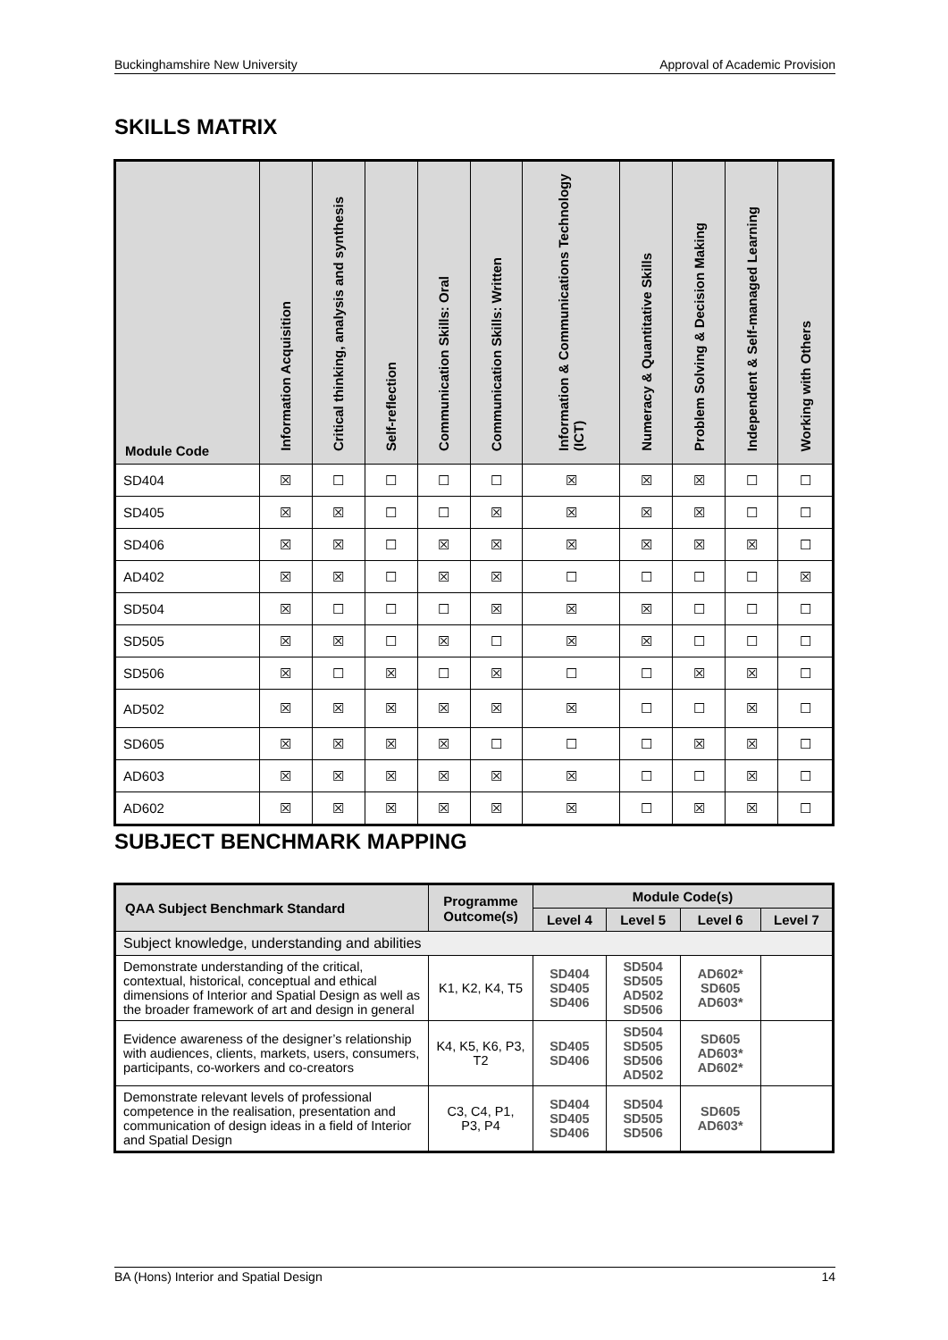Buckinghamshire New University Approval of Academic Provision
SKILLS MATRIX
| Module Code | Information Acquisition | Critical thinking, analysis and synthesis | Self-reflection | Communication Skills: Oral | Communication Skills: Written | Information & Communications Technology (ICT) | Numeracy & Quantitative Skills | Problem Solving & Decision Making | Independent & Self-managed Learning | Working with Others |
| --- | --- | --- | --- | --- | --- | --- | --- | --- | --- | --- |
| SD404 | ☒ | ☐ | ☐ | ☐ | ☐ | ☒ | ☒ | ☒ | ☐ | ☐ |
| SD405 | ☒ | ☒ | ☐ | ☐ | ☒ | ☒ | ☒ | ☒ | ☐ | ☐ |
| SD406 | ☒ | ☒ | ☐ | ☒ | ☒ | ☒ | ☒ | ☒ | ☒ | ☐ |
| AD402 | ☒ | ☒ | ☐ | ☒ | ☒ | ☐ | ☐ | ☐ | ☐ | ☒ |
| SD504 | ☒ | ☐ | ☐ | ☐ | ☒ | ☒ | ☒ | ☐ | ☐ | ☐ |
| SD505 | ☒ | ☒ | ☐ | ☒ | ☐ | ☒ | ☒ | ☐ | ☐ | ☐ |
| SD506 | ☒ | ☐ | ☒ | ☐ | ☒ | ☐ | ☐ | ☒ | ☒ | ☐ |
| AD502 | ☒ | ☒ | ☒ | ☒ | ☒ | ☒ | ☐ | ☐ | ☒ | ☐ |
| SD605 | ☒ | ☒ | ☒ | ☒ | ☐ | ☐ | ☐ | ☒ | ☒ | ☐ |
| AD603 | ☒ | ☒ | ☒ | ☒ | ☒ | ☒ | ☐ | ☐ | ☒ | ☐ |
| AD602 | ☒ | ☒ | ☒ | ☒ | ☒ | ☒ | ☐ | ☒ | ☒ | ☐ |
SUBJECT BENCHMARK MAPPING
| QAA Subject Benchmark Standard | Programme Outcome(s) | Module Code(s) | | | |
| --- | --- | --- | --- | --- | --- |
| | | Level 4 | Level 5 | Level 6 | Level 7 |
| Subject knowledge, understanding and abilities | | | | | |
| Demonstrate understanding of the critical, contextual, historical, conceptual and ethical dimensions of Interior and Spatial Design as well as the broader framework of art and design in general | K1, K2, K4, T5 | SD404 SD405 SD406 | SD504 SD505 AD502 SD506 | AD602* SD605 AD603* | |
| Evidence awareness of the designer’s relationship with audiences, clients, markets, users, consumers, participants, co-workers and co-creators | K4, K5, K6, P3, T2 | SD405 SD406 | SD504 SD505 SD506 AD502 | SD605 AD603* AD602* | |
| Demonstrate relevant levels of professional competence in the realisation, presentation and communication of design ideas in a field of Interior and Spatial Design | C3, C4, P1, P3, P4 | SD404 SD405 SD406 | SD504 SD505 SD506 | SD605 AD603* | |
BA (Hons) Interior and Spatial Design 14